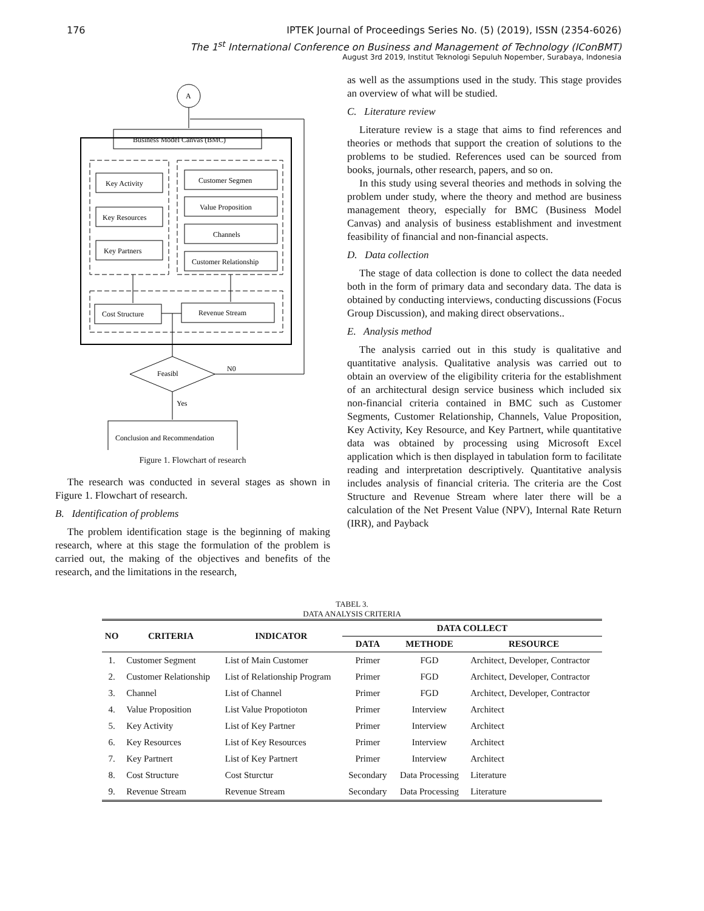176 IPTEK Journal of Proceedings Series No. (5) (2019), ISSN (2354-6026)
The 1<sup>st</sup> International Conference on Business and Management of Technology (IConBMT)
August 3rd 2019, Institut Teknologi Sepuluh Nopember, Surabaya, Indonesia
A
Business Model Canvas (BMC)
Key Activity
Key Resources
Key Partners
Customer Segmen
Value Proposition
Channels
Customer Relationship
Cost Structure
Revenue Stream
Feasibl
N0
Yes
Conclusion and Recommendation
Figure 1. Flowchart of research
The research was conducted in several stages as shown in Figure 1. Flowchart of research.
B. Identification of problems
The problem identification stage is the beginning of making research, where at this stage the formulation of the problem is carried out, the making of the objectives and benefits of the research, and the limitations in the research,
as well as the assumptions used in the study. This stage provides an overview of what will be studied.
C. Literature review
Literature review is a stage that aims to find references and theories or methods that support the creation of solutions to the problems to be studied. References used can be sourced from books, journals, other research, papers, and so on.
In this study using several theories and methods in solving the problem under study, where the theory and method are business management theory, especially for BMC (Business Model Canvas) and analysis of business establishment and investment feasibility of financial and non-financial aspects.
D. Data collection
The stage of data collection is done to collect the data needed both in the form of primary data and secondary data. The data is obtained by conducting interviews, conducting discussions (Focus Group Discussion), and making direct observations..
E. Analysis method
The analysis carried out in this study is qualitative and quantitative analysis. Qualitative analysis was carried out to obtain an overview of the eligibility criteria for the establishment of an architectural design service business which included six non-financial criteria contained in BMC such as Customer Segments, Customer Relationship, Channels, Value Proposition, Key Activity, Key Resource, and Key Partnert, while quantitative data was obtained by processing using Microsoft Excel application which is then displayed in tabulation form to facilitate reading and interpretation descriptively. Quantitative analysis includes analysis of financial criteria. The criteria are the Cost Structure and Revenue Stream where later there will be a calculation of the Net Present Value (NPV), Internal Rate Return (IRR), and Payback
TABEL 3.
DATA ANALYSIS CRITERIA
| NO | CRITERIA | INDICATOR | DATA COLLECT | | |
| --- | --- | --- | --- | --- | --- |
| | | | DATA | METHODE | RESOURCE |
| 1. | Customer Segment | List of Main Customer | Primer | FGD | Architect, Developer, Contractor |
| 2. | Customer Relationship | List of Relationship Program | Primer | FGD | Architect, Developer, Contractor |
| 3. | Channel | List of Channel | Primer | FGD | Architect, Developer, Contractor |
| 4. | Value Proposition | List Value Propotioton | Primer | Interview | Architect |
| 5. | Key Activity | List of Key Partner | Primer | Interview | Architect |
| 6. | Key Resources | List of Key Resources | Primer | Interview | Architect |
| 7. | Key Partnert | List of Key Partnert | Primer | Interview | Architect |
| 8. | Cost Structure | Cost Sturctur | Secondary | Data Processing | Literature |
| 9. | Revenue Stream | Revenue Stream | Secondary | Data Processing | Literature |